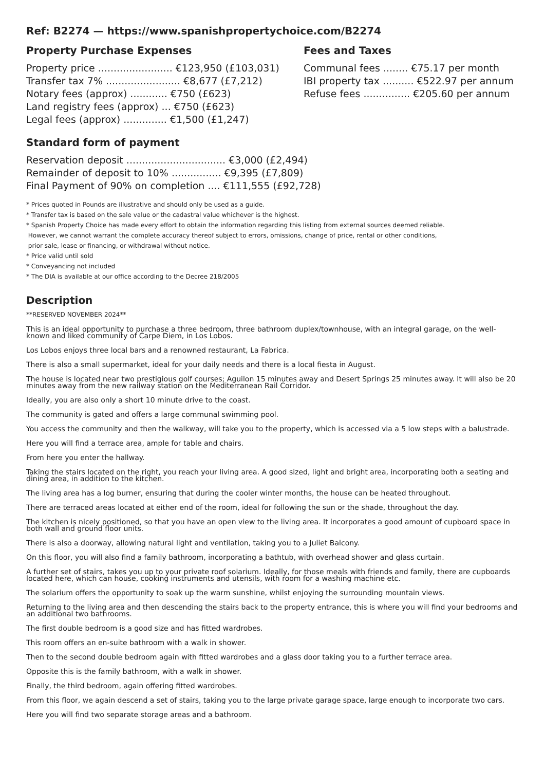Ref: B2274 — https://www.spanishpropertychoice.com/B2274
Property Purchase Expenses
Property price ........................ €123,950 (£103,031)
Transfer tax 7% ........................ €8,677 (£7,212)
Notary fees (approx) ............ €750 (£623)
Land registry fees (approx) ... €750 (£623)
Legal fees (approx) .............. €1,500 (£1,247)
Fees and Taxes
Communal fees ........ €75.17 per month
IBI property tax .......... €522.97 per annum
Refuse fees ............... €205.60 per annum
Standard form of payment
Reservation deposit ................................ €3,000 (£2,494)
Remainder of deposit to 10% ................ €9,395 (£7,809)
Final Payment of 90% on completion .... €111,555 (£92,728)
* Prices quoted in Pounds are illustrative and should only be used as a guide.
* Transfer tax is based on the sale value or the cadastral value whichever is the highest.
* Spanish Property Choice has made every effort to obtain the information regarding this listing from external sources deemed reliable.
However, we cannot warrant the complete accuracy thereof subject to errors, omissions, change of price, rental or other conditions,
prior sale, lease or financing, or withdrawal without notice.
* Price valid until sold
* Conveyancing not included
* The DIA is available at our office according to the Decree 218/2005
Description
**RESERVED NOVEMBER 2024**
This is an ideal opportunity to purchase a three bedroom, three bathroom duplex/townhouse, with an integral garage, on the well-known and liked community of Carpe Diem, in Los Lobos.
Los Lobos enjoys three local bars and a renowned restaurant, La Fabrica.
There is also a small supermarket, ideal for your daily needs and there is a local fiesta in August.
The house is located near two prestigious golf courses; Aguilon 15 minutes away and Desert Springs 25 minutes away. It will also be 20 minutes away from the new railway station on the Mediterranean Rail Corridor.
Ideally, you are also only a short 10 minute drive to the coast.
The community is gated and offers a large communal swimming pool.
You access the community and then the walkway, will take you to the property, which is accessed via a 5 low steps with a balustrade.
Here you will find a terrace area, ample for table and chairs.
From here you enter the hallway.
Taking the stairs located on the right, you reach your living area. A good sized, light and bright area, incorporating both a seating and dining area, in addition to the kitchen.
The living area has a log burner, ensuring that during the cooler winter months, the house can be heated throughout.
There are terraced areas located at either end of the room, ideal for following the sun or the shade, throughout the day.
The kitchen is nicely positioned, so that you have an open view to the living area. It incorporates a good amount of cupboard space in both wall and ground floor units.
There is also a doorway, allowing natural light and ventilation, taking you to a Juliet Balcony.
On this floor, you will also find a family bathroom, incorporating a bathtub, with overhead shower and glass curtain.
A further set of stairs, takes you up to your private roof solarium. Ideally, for those meals with friends and family, there are cupboards located here, which can house, cooking instruments and utensils, with room for a washing machine etc.
The solarium offers the opportunity to soak up the warm sunshine, whilst enjoying the surrounding mountain views.
Returning to the living area and then descending the stairs back to the property entrance, this is where you will find your bedrooms and an additional two bathrooms.
The first double bedroom is a good size and has fitted wardrobes.
This room offers an en-suite bathroom with a walk in shower.
Then to the second double bedroom again with fitted wardrobes and a glass door taking you to a further terrace area.
Opposite this is the family bathroom, with a walk in shower.
Finally, the third bedroom, again offering fitted wardrobes.
From this floor, we again descend a set of stairs, taking you to the large private garage space, large enough to incorporate two cars.
Here you will find two separate storage areas and a bathroom.